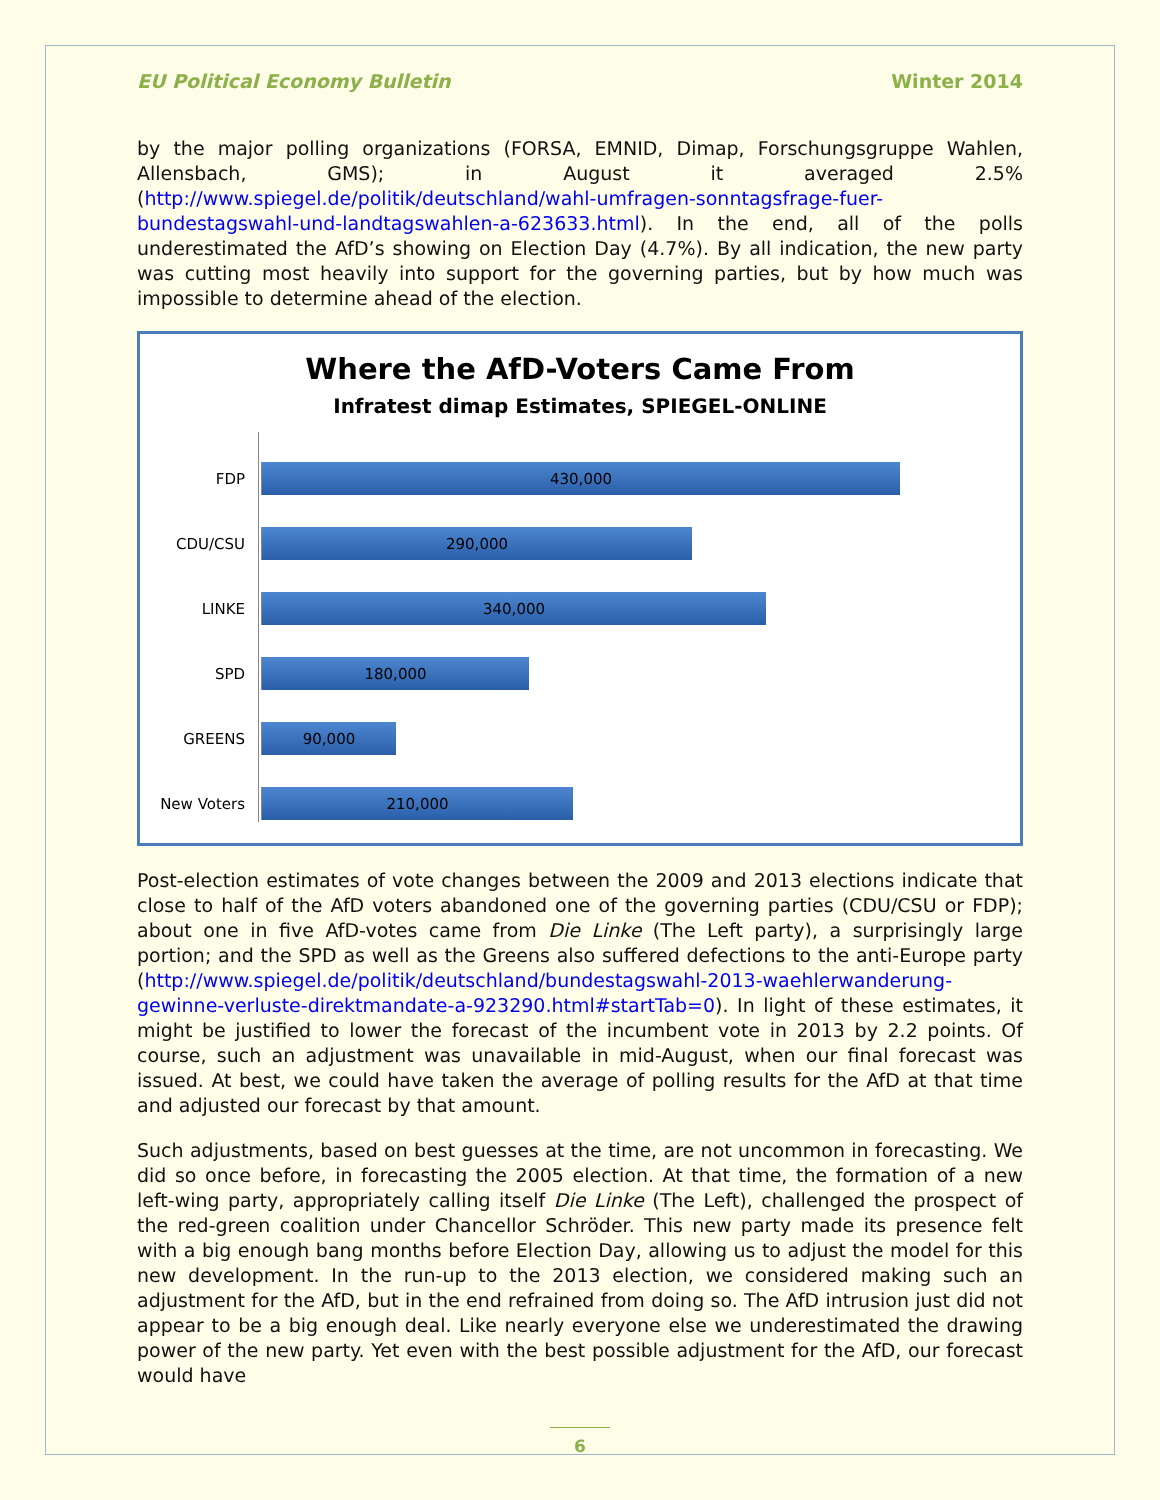EU Political Economy Bulletin Winter 2014
by the major polling organizations (FORSA, EMNID, Dimap, Forschungsgruppe Wahlen, Allensbach, GMS); in August it averaged 2.5% (http://www.spiegel.de/politik/deutschland/wahl-umfragen-sonntagsfrage-fuer-bundestagswahl-und-landtagswahlen-a-623633.html). In the end, all of the polls underestimated the AfD’s showing on Election Day (4.7%). By all indication, the new party was cutting most heavily into support for the governing parties, but by how much was impossible to determine ahead of the election.
Where the AfD-Voters Came From
Infratest dimap Estimates, SPIEGEL-ONLINE
FDP
430,000
CDU/CSU
290,000
LINKE
340,000
SPD
180,000
GREENS
90,000
New Voters
210,000
Post-election estimates of vote changes between the 2009 and 2013 elections indicate that close to half of the AfD voters abandoned one of the governing parties (CDU/CSU or FDP); about one in five AfD-votes came from Die Linke (The Left party), a surprisingly large portion; and the SPD as well as the Greens also suffered defections to the anti-Europe party (http://www.spiegel.de/politik/deutschland/bundestagswahl-2013-waehlerwanderung-gewinne-verluste-direktmandate-a-923290.html#startTab=0). In light of these estimates, it might be justified to lower the forecast of the incumbent vote in 2013 by 2.2 points. Of course, such an adjustment was unavailable in mid-August, when our final forecast was issued. At best, we could have taken the average of polling results for the AfD at that time and adjusted our forecast by that amount.
Such adjustments, based on best guesses at the time, are not uncommon in forecasting. We did so once before, in forecasting the 2005 election. At that time, the formation of a new left-wing party, appropriately calling itself Die Linke (The Left), challenged the prospect of the red-green coalition under Chancellor Schröder. This new party made its presence felt with a big enough bang months before Election Day, allowing us to adjust the model for this new development. In the run-up to the 2013 election, we considered making such an adjustment for the AfD, but in the end refrained from doing so. The AfD intrusion just did not appear to be a big enough deal. Like nearly everyone else we underestimated the drawing power of the new party. Yet even with the best possible adjustment for the AfD, our forecast would have
6